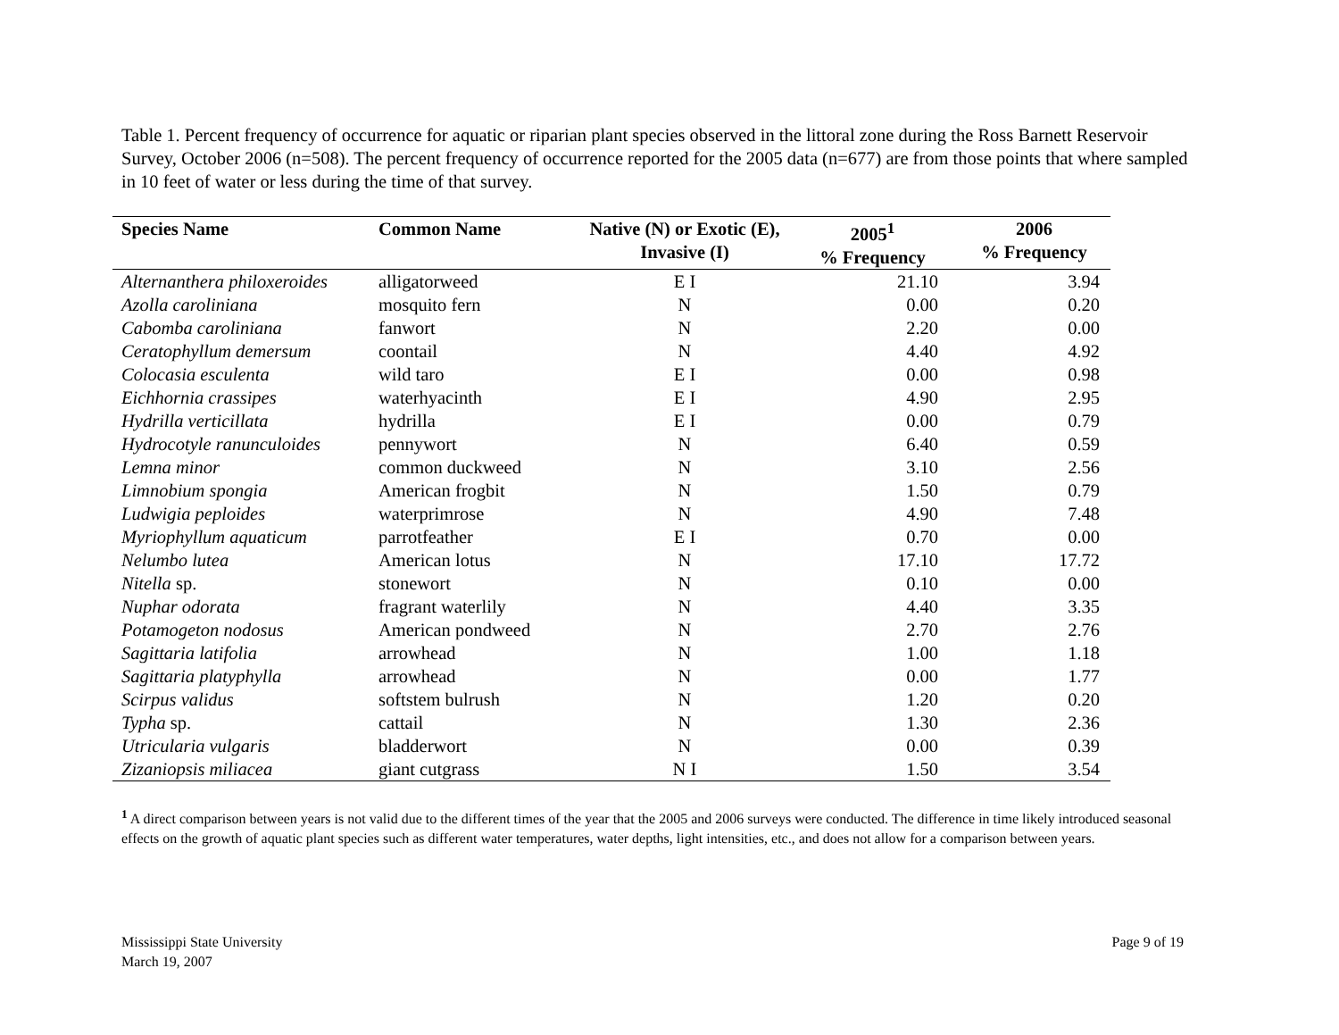Table 1. Percent frequency of occurrence for aquatic or riparian plant species observed in the littoral zone during the Ross Barnett Reservoir Survey, October 2006 (n=508). The percent frequency of occurrence reported for the 2005 data (n=677) are from those points that where sampled in 10 feet of water or less during the time of that survey.
| Species Name | Common Name | Native (N) or Exotic (E), Invasive (I) | 2005<sup>1</sup> % Frequency | 2006 % Frequency |
| --- | --- | --- | --- | --- |
| Alternanthera philoxeroides | alligatorweed | E I | 21.10 | 3.94 |
| Azolla caroliniana | mosquito fern | N | 0.00 | 0.20 |
| Cabomba caroliniana | fanwort | N | 2.20 | 0.00 |
| Ceratophyllum demersum | coontail | N | 4.40 | 4.92 |
| Colocasia esculenta | wild taro | E I | 0.00 | 0.98 |
| Eichhornia crassipes | waterhyacinth | E I | 4.90 | 2.95 |
| Hydrilla verticillata | hydrilla | E I | 0.00 | 0.79 |
| Hydrocotyle ranunculoides | pennywort | N | 6.40 | 0.59 |
| Lemna minor | common duckweed | N | 3.10 | 2.56 |
| Limnobium spongia | American frogbit | N | 1.50 | 0.79 |
| Ludwigia peploides | waterprimrose | N | 4.90 | 7.48 |
| Myriophyllum aquaticum | parrotfeather | E I | 0.70 | 0.00 |
| Nelumbo lutea | American lotus | N | 17.10 | 17.72 |
| Nitella sp. | stonewort | N | 0.10 | 0.00 |
| Nuphar odorata | fragrant waterlily | N | 4.40 | 3.35 |
| Potamogeton nodosus | American pondweed | N | 2.70 | 2.76 |
| Sagittaria latifolia | arrowhead | N | 1.00 | 1.18 |
| Sagittaria platyphylla | arrowhead | N | 0.00 | 1.77 |
| Scirpus validus | softstem bulrush | N | 1.20 | 0.20 |
| Typha sp. | cattail | N | 1.30 | 2.36 |
| Utricularia vulgaris | bladderwort | N | 0.00 | 0.39 |
| Zizaniopsis miliacea | giant cutgrass | N I | 1.50 | 3.54 |
<sup>1</sup> A direct comparison between years is not valid due to the different times of the year that the 2005 and 2006 surveys were conducted. The difference in time likely introduced seasonal effects on the growth of aquatic plant species such as different water temperatures, water depths, light intensities, etc., and does not allow for a comparison between years.
Mississippi State University
March 19, 2007
Page 9 of 19